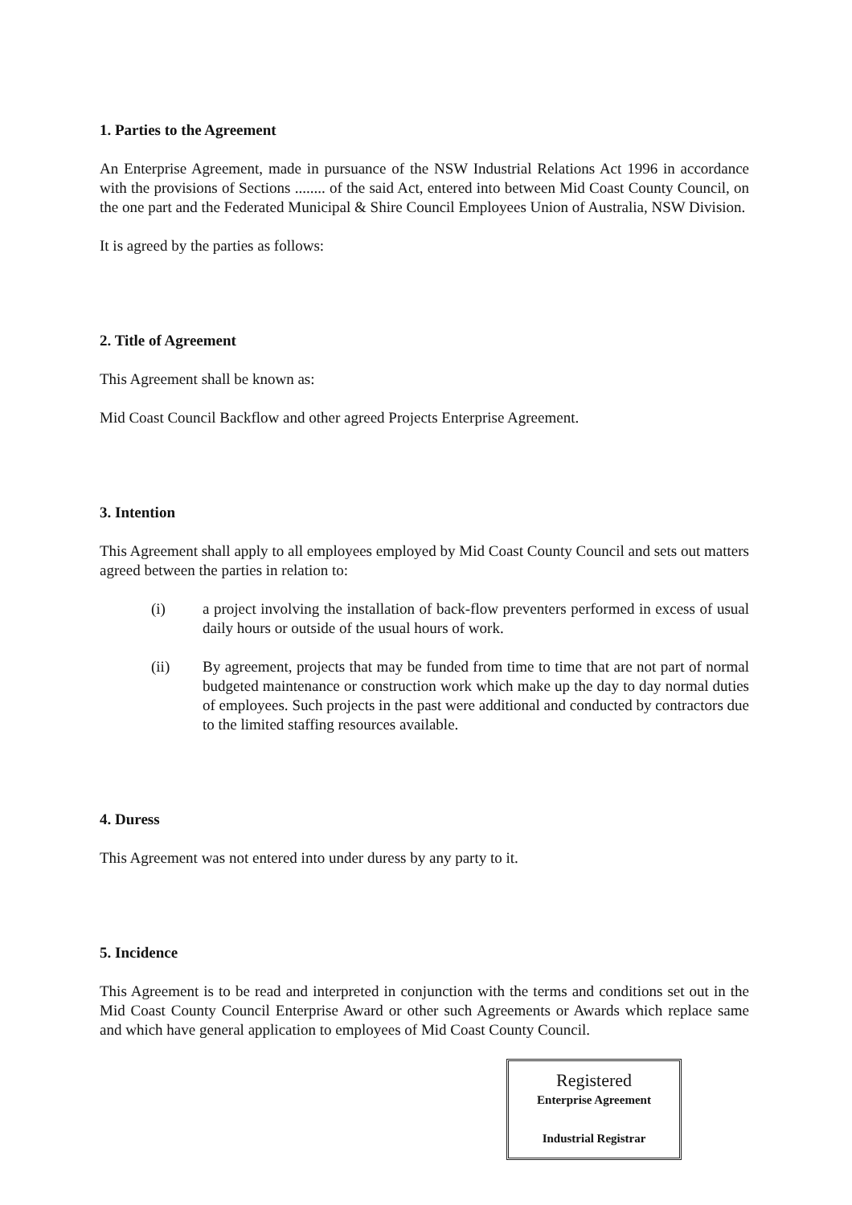1. Parties to the Agreement
An Enterprise Agreement, made in pursuance of the NSW Industrial Relations Act 1996 in accordance with the provisions of Sections ........ of the said Act, entered into between Mid Coast County Council, on the one part and the Federated Municipal & Shire Council Employees Union of Australia, NSW Division.
It is agreed by the parties as follows:
2. Title of Agreement
This Agreement shall be known as:
Mid Coast Council Backflow and other agreed Projects Enterprise Agreement.
3. Intention
This Agreement shall apply to all employees employed by Mid Coast County Council and sets out matters agreed between the parties in relation to:
(i) a project involving the installation of back-flow preventers performed in excess of usual daily hours or outside of the usual hours of work.
(ii) By agreement, projects that may be funded from time to time that are not part of normal budgeted maintenance or construction work which make up the day to day normal duties of employees. Such projects in the past were additional and conducted by contractors due to the limited staffing resources available.
4. Duress
This Agreement was not entered into under duress by any party to it.
5. Incidence
This Agreement is to be read and interpreted in conjunction with the terms and conditions set out in the Mid Coast County Council Enterprise Award or other such Agreements or Awards which replace same and which have general application to employees of Mid Coast County Council.
Registered
Enterprise Agreement
Industrial Registrar